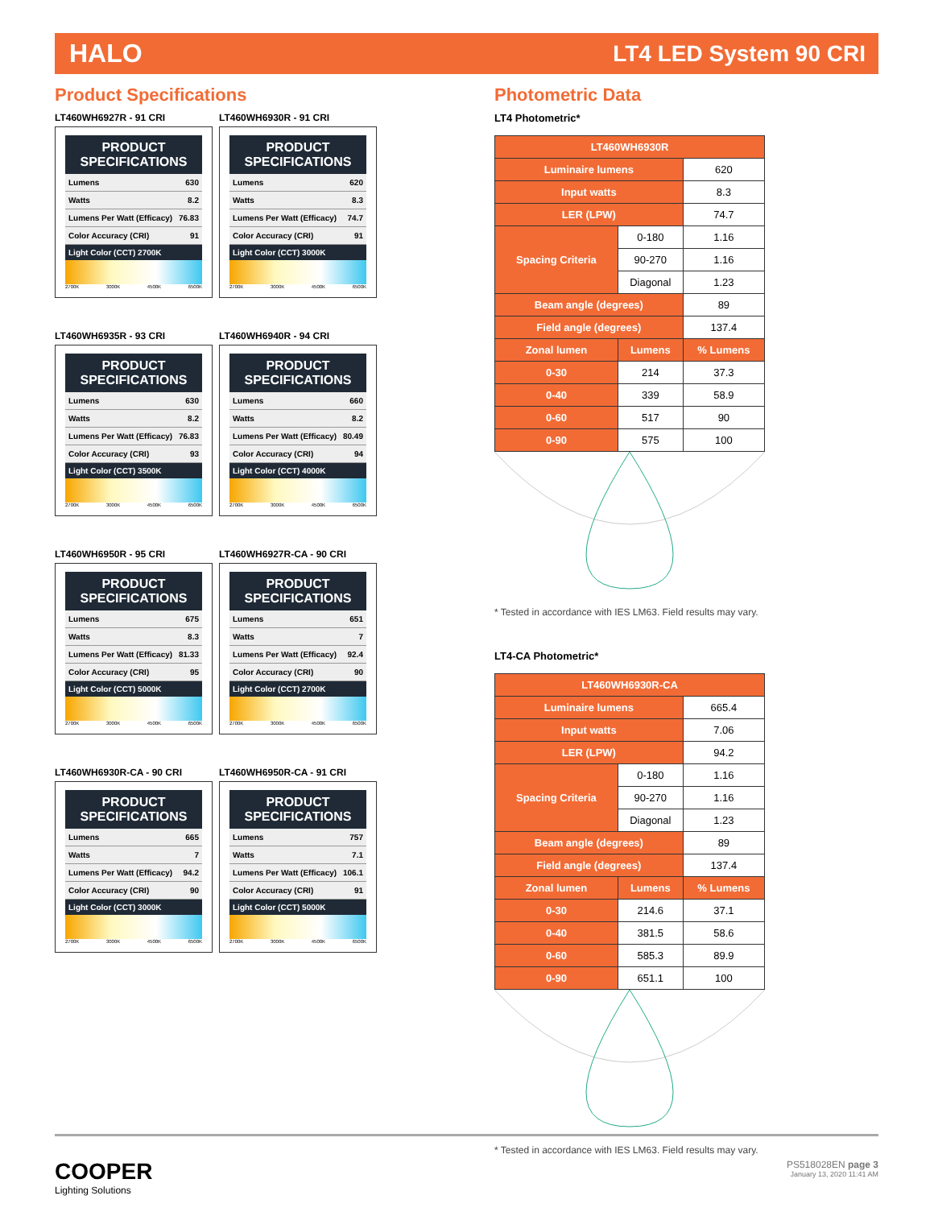HALO LT4 LED System 90 CRI
Product Specifications
LT460WH6927R - 91 CRI
PRODUCT
SPECIFICATIONS
Lumens 630
Watts 8.2
Lumens Per Watt (Efficacy) 76.83
Color Accuracy (CRI) 91
Light Color (CCT) 2700K
2700K 3000K 4500K 6500K
LT460WH6930R - 91 CRI
PRODUCT
SPECIFICATIONS
Lumens 620
Watts 8.3
Lumens Per Watt (Efficacy) 74.7
Color Accuracy (CRI) 91
Light Color (CCT) 3000K
2700K 3000K 4500K 6500K
LT460WH6935R - 93 CRI
PRODUCT
SPECIFICATIONS
Lumens 630
Watts 8.2
Lumens Per Watt (Efficacy) 76.83
Color Accuracy (CRI) 93
Light Color (CCT) 3500K
2700K 3000K 4500K 6500K
LT460WH6940R - 94 CRI
PRODUCT
SPECIFICATIONS
Lumens 660
Watts 8.2
Lumens Per Watt (Efficacy) 80.49
Color Accuracy (CRI) 94
Light Color (CCT) 4000K
2700K 3000K 4500K 6500K
LT460WH6950R - 95 CRI
PRODUCT
SPECIFICATIONS
Lumens 675
Watts 8.3
Lumens Per Watt (Efficacy) 81.33
Color Accuracy (CRI) 95
Light Color (CCT) 5000K
2700K 3000K 4500K 6500K
LT460WH6927R-CA - 90 CRI
PRODUCT
SPECIFICATIONS
Lumens 651
Watts 7
Lumens Per Watt (Efficacy) 92.4
Color Accuracy (CRI) 90
Light Color (CCT) 2700K
2700K 3000K 4500K 6500K
LT460WH6930R-CA - 90 CRI
PRODUCT
SPECIFICATIONS
Lumens 665
Watts 7
Lumens Per Watt (Efficacy) 94.2
Color Accuracy (CRI) 90
Light Color (CCT) 3000K
2700K 3000K 4500K 6500K
LT460WH6950R-CA - 91 CRI
PRODUCT
SPECIFICATIONS
Lumens 757
Watts 7.1
Lumens Per Watt (Efficacy) 106.1
Color Accuracy (CRI) 91
Light Color (CCT) 5000K
2700K 3000K 4500K 6500K
Photometric Data
LT4 Photometric*
| LT460WH6930R | | |
| --- | --- | --- |
| Luminaire lumens | | 620 |
| Input watts | | 8.3 |
| LER (LPW) | | 74.7 |
| Spacing Criteria | 0-180 | 1.16 |
| | 90-270 | 1.16 |
| | Diagonal | 1.23 |
| Beam angle (degrees) | | 89 |
| Field angle (degrees) | | 137.4 |
| Zonal lumen | Lumens | % Lumens |
| 0-30 | 214 | 37.3 |
| 0-40 | 339 | 58.9 |
| 0-60 | 517 | 90 |
| 0-90 | 575 | 100 |
* Tested in accordance with IES LM63. Field results may vary.
LT4-CA Photometric*
| LT460WH6930R-CA | | |
| --- | --- | --- |
| Luminaire lumens | | 665.4 |
| Input watts | | 7.06 |
| LER (LPW) | | 94.2 |
| Spacing Criteria | 0-180 | 1.16 |
| | 90-270 | 1.16 |
| | Diagonal | 1.23 |
| Beam angle (degrees) | | 89 |
| Field angle (degrees) | | 137.4 |
| Zonal lumen | Lumens | % Lumens |
| 0-30 | 214.6 | 37.1 |
| 0-40 | 381.5 | 58.6 |
| 0-60 | 585.3 | 89.9 |
| 0-90 | 651.1 | 100 |
* Tested in accordance with IES LM63. Field results may vary.
COOPER
Lighting Solutions
PS518028EN page 3
January 13, 2020 11:41 AM